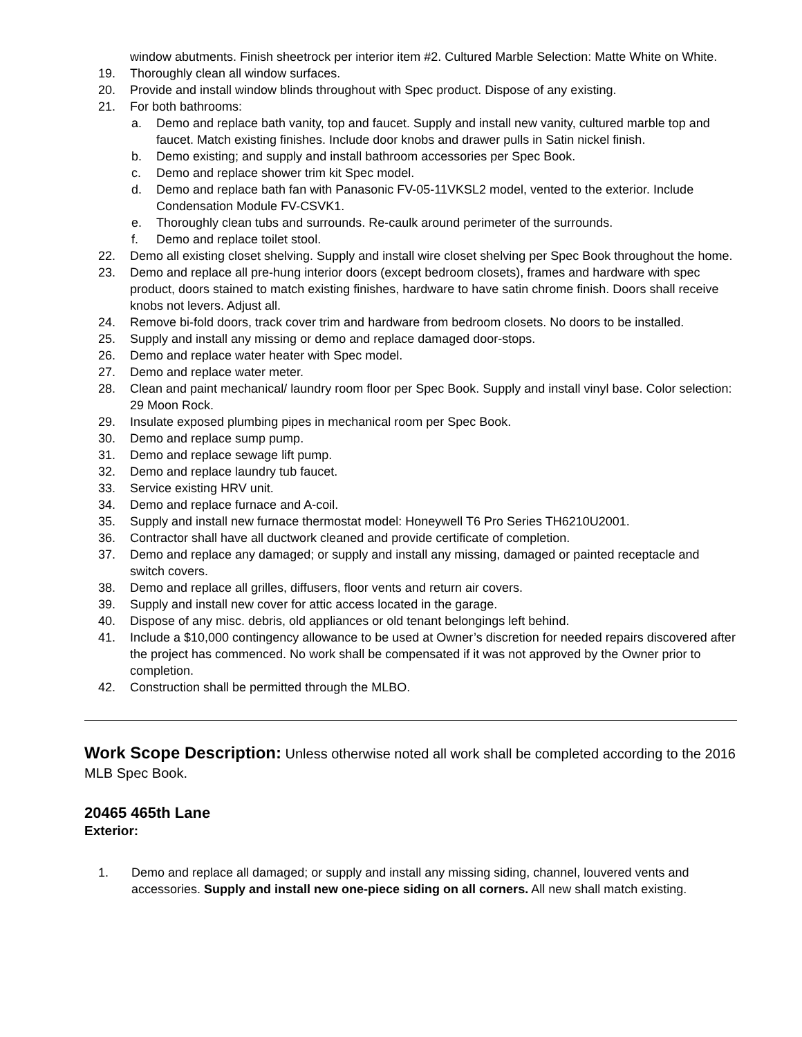window abutments. Finish sheetrock per interior item #2. Cultured Marble Selection: Matte White on White.
19. Thoroughly clean all window surfaces.
20. Provide and install window blinds throughout with Spec product. Dispose of any existing.
21. For both bathrooms:
a. Demo and replace bath vanity, top and faucet. Supply and install new vanity, cultured marble top and faucet. Match existing finishes. Include door knobs and drawer pulls in Satin nickel finish.
b. Demo existing; and supply and install bathroom accessories per Spec Book.
c. Demo and replace shower trim kit Spec model.
d. Demo and replace bath fan with Panasonic FV-05-11VKSL2 model, vented to the exterior. Include Condensation Module FV-CSVK1.
e. Thoroughly clean tubs and surrounds. Re-caulk around perimeter of the surrounds.
f. Demo and replace toilet stool.
22. Demo all existing closet shelving. Supply and install wire closet shelving per Spec Book throughout the home.
23. Demo and replace all pre-hung interior doors (except bedroom closets), frames and hardware with spec product, doors stained to match existing finishes, hardware to have satin chrome finish. Doors shall receive knobs not levers. Adjust all.
24. Remove bi-fold doors, track cover trim and hardware from bedroom closets. No doors to be installed.
25. Supply and install any missing or demo and replace damaged door-stops.
26. Demo and replace water heater with Spec model.
27. Demo and replace water meter.
28. Clean and paint mechanical/ laundry room floor per Spec Book. Supply and install vinyl base. Color selection: 29 Moon Rock.
29. Insulate exposed plumbing pipes in mechanical room per Spec Book.
30. Demo and replace sump pump.
31. Demo and replace sewage lift pump.
32. Demo and replace laundry tub faucet.
33. Service existing HRV unit.
34. Demo and replace furnace and A-coil.
35. Supply and install new furnace thermostat model: Honeywell T6 Pro Series TH6210U2001.
36. Contractor shall have all ductwork cleaned and provide certificate of completion.
37. Demo and replace any damaged; or supply and install any missing, damaged or painted receptacle and switch covers.
38. Demo and replace all grilles, diffusers, floor vents and return air covers.
39. Supply and install new cover for attic access located in the garage.
40. Dispose of any misc. debris, old appliances or old tenant belongings left behind.
41. Include a $10,000 contingency allowance to be used at Owner’s discretion for needed repairs discovered after the project has commenced. No work shall be compensated if it was not approved by the Owner prior to completion.
42. Construction shall be permitted through the MLBO.
Work Scope Description: Unless otherwise noted all work shall be completed according to the 2016 MLB Spec Book.
20465 465th Lane
Exterior:
1. Demo and replace all damaged; or supply and install any missing siding, channel, louvered vents and accessories. Supply and install new one-piece siding on all corners. All new shall match existing.